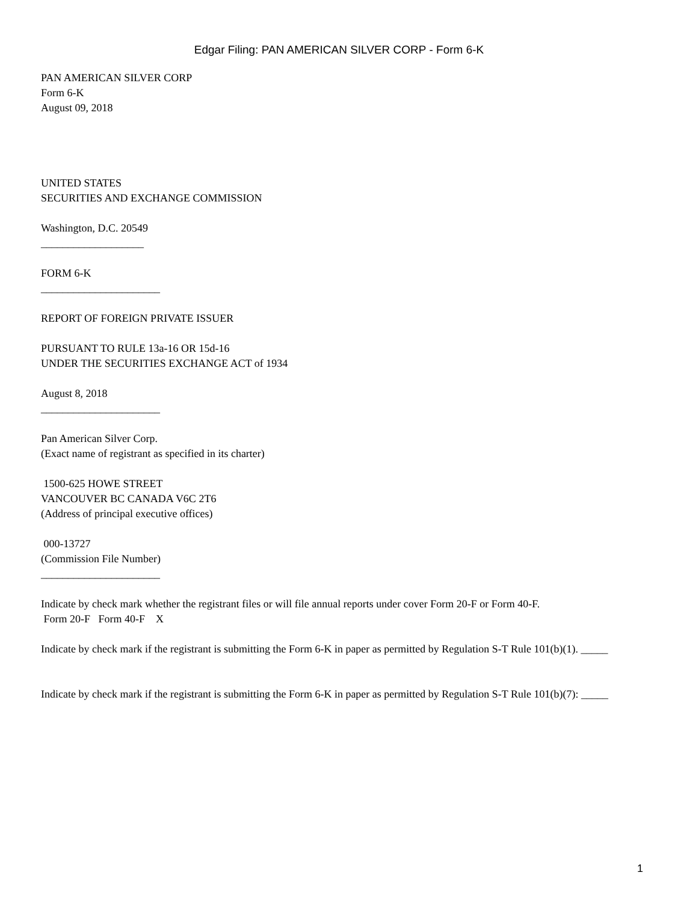Edgar Filing: PAN AMERICAN SILVER CORP - Form 6-K
PAN AMERICAN SILVER CORP
Form 6-K
August 09, 2018
UNITED STATES
SECURITIES AND EXCHANGE COMMISSION
Washington, D.C. 20549
___________________
FORM 6-K
______________________
REPORT OF FOREIGN PRIVATE ISSUER
PURSUANT TO RULE 13a-16 OR 15d-16
UNDER THE SECURITIES EXCHANGE ACT of 1934
August 8, 2018
______________________
Pan American Silver Corp.
(Exact name of registrant as specified in its charter)
1500-625 HOWE STREET
VANCOUVER BC CANADA V6C 2T6
(Address of principal executive offices)
000-13727
(Commission File Number)
______________________
Indicate by check mark whether the registrant files or will file annual reports under cover Form 20-F or Form 40-F.
Form 20-F Form 40-F X
Indicate by check mark if the registrant is submitting the Form 6-K in paper as permitted by Regulation S-T Rule 101(b)(1). _____
Indicate by check mark if the registrant is submitting the Form 6-K in paper as permitted by Regulation S-T Rule 101(b)(7): _____
1